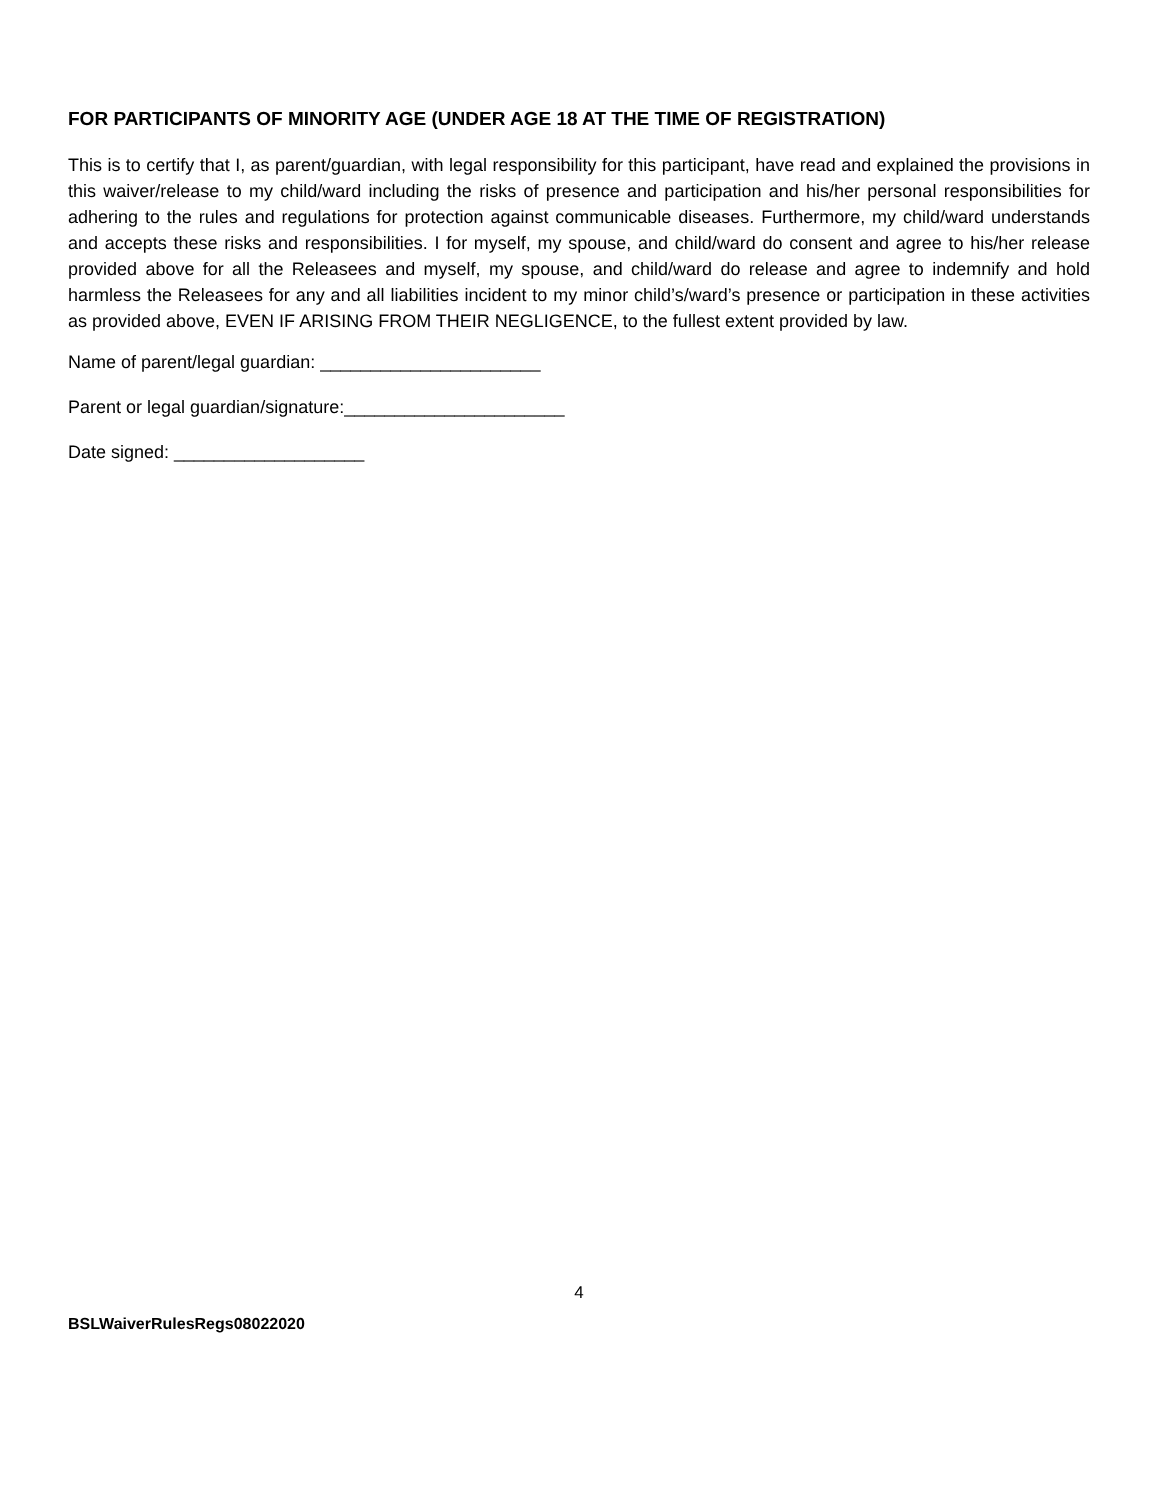FOR PARTICIPANTS OF MINORITY AGE (UNDER AGE 18 AT THE TIME OF REGISTRATION)
This is to certify that I, as parent/guardian, with legal responsibility for this participant, have read and explained the provisions in this waiver/release to my child/ward including the risks of presence and participation and his/her personal responsibilities for adhering to the rules and regulations for protection against communicable diseases. Furthermore, my child/ward understands and accepts these risks and responsibilities. I for myself, my spouse, and child/ward do consent and agree to his/her release provided above for all the Releasees and myself, my spouse, and child/ward do release and agree to indemnify and hold harmless the Releasees for any and all liabilities incident to my minor child’s/ward’s presence or participation in these activities as provided above, EVEN IF ARISING FROM THEIR NEGLIGENCE, to the fullest extent provided by law.
Name of parent/legal guardian: ______________________
Parent or legal guardian/signature:______________________
Date signed: ___________________
4
BSLWaiverRulesRegs08022020